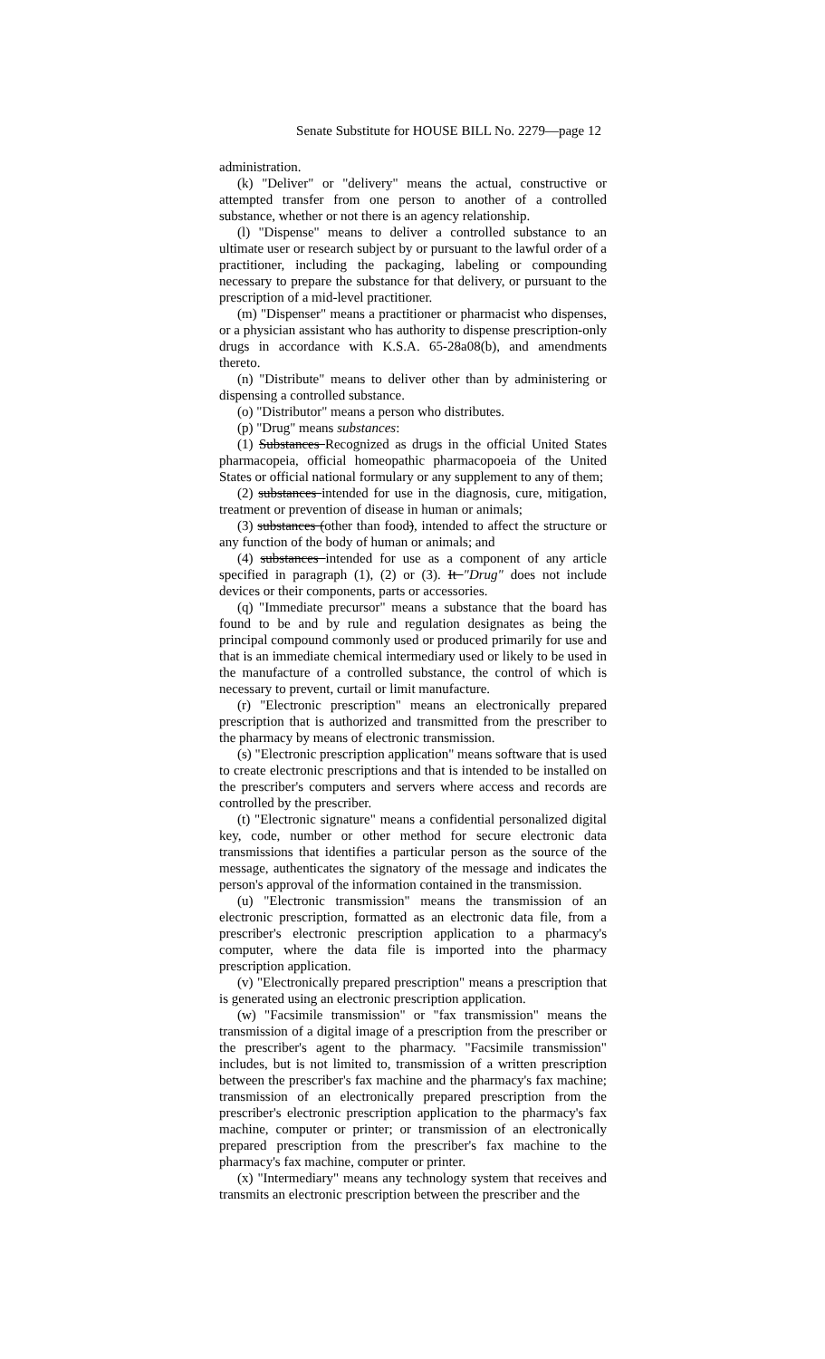Senate Substitute for HOUSE BILL No. 2279—page 12
administration.
(k) "Deliver" or "delivery" means the actual, constructive or attempted transfer from one person to another of a controlled substance, whether or not there is an agency relationship.
(l) "Dispense" means to deliver a controlled substance to an ultimate user or research subject by or pursuant to the lawful order of a practitioner, including the packaging, labeling or compounding necessary to prepare the substance for that delivery, or pursuant to the prescription of a mid-level practitioner.
(m) "Dispenser" means a practitioner or pharmacist who dispenses, or a physician assistant who has authority to dispense prescription-only drugs in accordance with K.S.A. 65-28a08(b), and amendments thereto.
(n) "Distribute" means to deliver other than by administering or dispensing a controlled substance.
(o) "Distributor" means a person who distributes.
(p) "Drug" means substances:
(1) Substances Recognized as drugs in the official United States pharmacopeia, official homeopathic pharmacopoeia of the United States or official national formulary or any supplement to any of them;
(2) substances intended for use in the diagnosis, cure, mitigation, treatment or prevention of disease in human or animals;
(3) substances (other than food), intended to affect the structure or any function of the body of human or animals; and
(4) substances intended for use as a component of any article specified in paragraph (1), (2) or (3). It "Drug" does not include devices or their components, parts or accessories.
(q) "Immediate precursor" means a substance that the board has found to be and by rule and regulation designates as being the principal compound commonly used or produced primarily for use and that is an immediate chemical intermediary used or likely to be used in the manufacture of a controlled substance, the control of which is necessary to prevent, curtail or limit manufacture.
(r) "Electronic prescription" means an electronically prepared prescription that is authorized and transmitted from the prescriber to the pharmacy by means of electronic transmission.
(s) "Electronic prescription application" means software that is used to create electronic prescriptions and that is intended to be installed on the prescriber's computers and servers where access and records are controlled by the prescriber.
(t) "Electronic signature" means a confidential personalized digital key, code, number or other method for secure electronic data transmissions that identifies a particular person as the source of the message, authenticates the signatory of the message and indicates the person's approval of the information contained in the transmission.
(u) "Electronic transmission" means the transmission of an electronic prescription, formatted as an electronic data file, from a prescriber's electronic prescription application to a pharmacy's computer, where the data file is imported into the pharmacy prescription application.
(v) "Electronically prepared prescription" means a prescription that is generated using an electronic prescription application.
(w) "Facsimile transmission" or "fax transmission" means the transmission of a digital image of a prescription from the prescriber or the prescriber's agent to the pharmacy. "Facsimile transmission" includes, but is not limited to, transmission of a written prescription between the prescriber's fax machine and the pharmacy's fax machine; transmission of an electronically prepared prescription from the prescriber's electronic prescription application to the pharmacy's fax machine, computer or printer; or transmission of an electronically prepared prescription from the prescriber's fax machine to the pharmacy's fax machine, computer or printer.
(x) "Intermediary" means any technology system that receives and transmits an electronic prescription between the prescriber and the